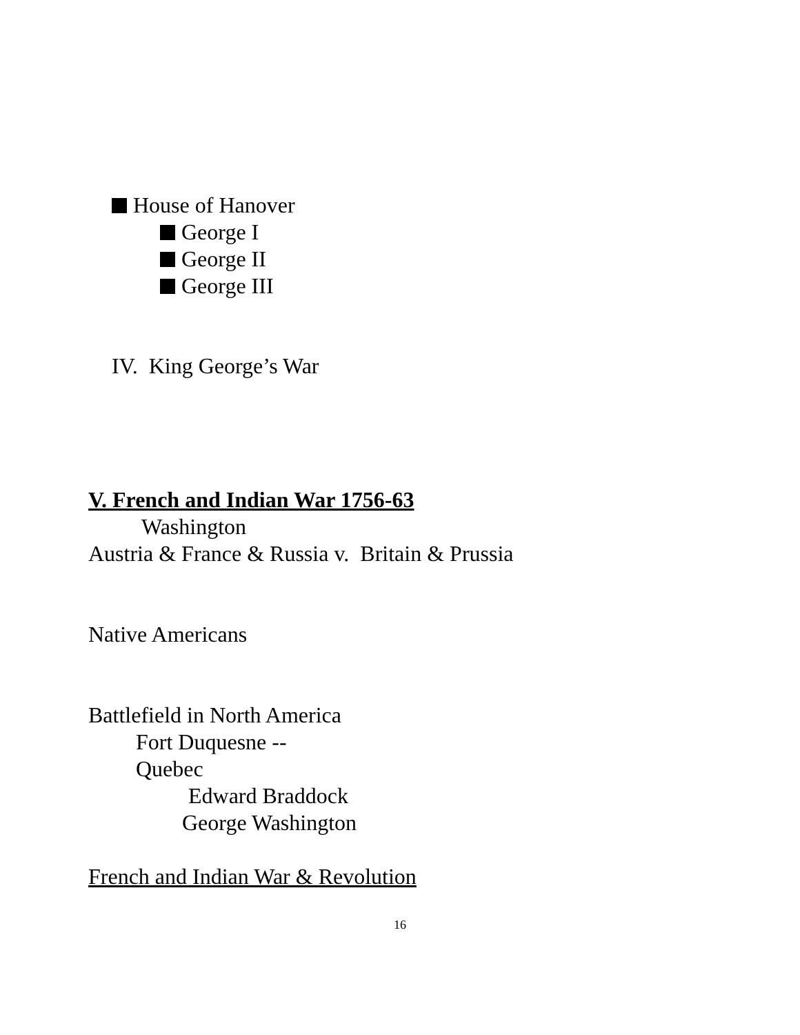House of Hanover
George I
George II
George III
IV. King George’s War
V. French and Indian War 1756-63
Washington
Austria & France & Russia v. Britain & Prussia
Native Americans
Battlefield in North America
Fort Duquesne --
Quebec
Edward Braddock
George Washington
French and Indian War & Revolution
16